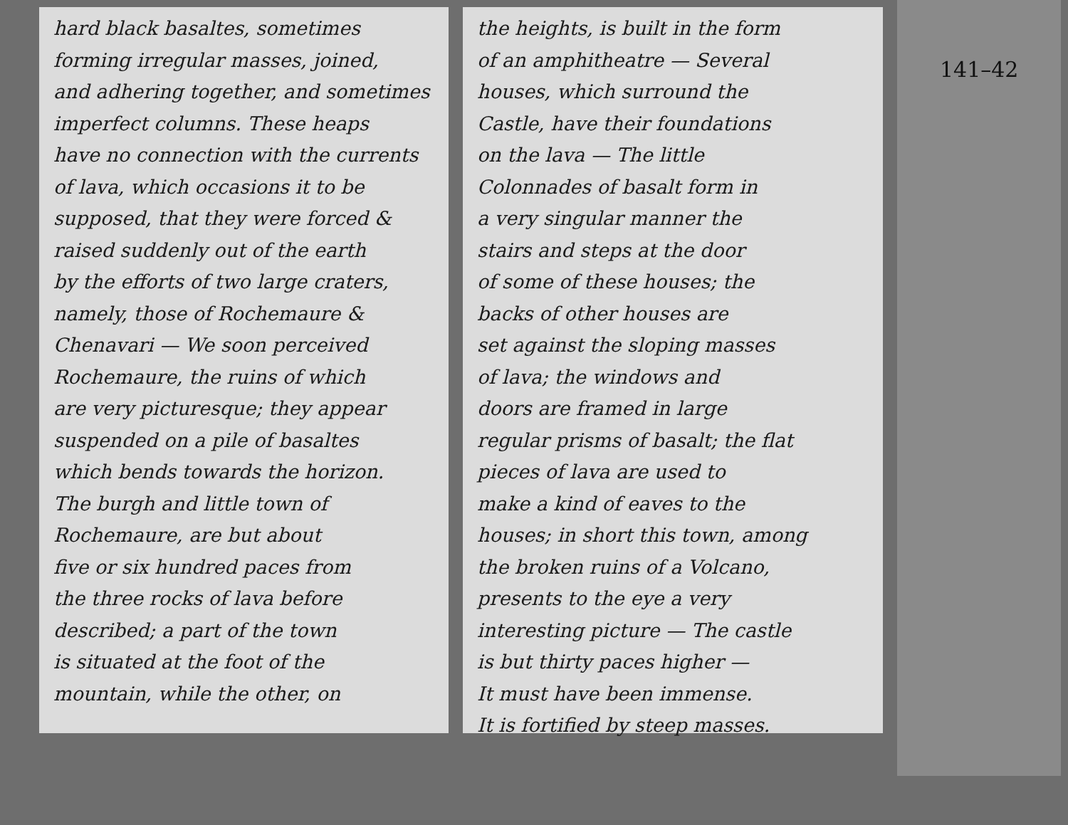hard black basaltes, sometimes
forming irregular masses, joined,
and adhering together, and sometimes
imperfect columns. These heaps
have no connection with the currents
of lava, which occasions it to be
supposed, that they were forced &
raised suddenly out of the earth
by the efforts of two large craters,
namely, those of Rochemaure &
Chenavari — We soon perceived
Rochemaure, the ruins of which
are very picturesque; they appear
suspended on a pile of basaltes
which bends towards the horizon.
The burgh and little town of
Rochemaure, are but about
five or six hundred paces from
the three rocks of lava before
described; a part of the town
is situated at the foot of the
mountain, while the other, on
the heights, is built in the form
of an amphitheatre — Several
houses, which surround the
Castle, have their foundations
on the lava — The little
Colonnades of basalt form in
a very singular manner the
stairs and steps at the door
of some of these houses; the
backs of other houses are
set against the sloping masses
of lava; the windows and
doors are framed in large
regular prisms of basalt; the flat
pieces of lava are used to
make a kind of eaves to the
houses; in short this town, among
the broken ruins of a Volcano,
presents to the eye a very
interesting picture — The castle
is but thirty paces higher —
It must have been immense.
It is fortified by steep masses.
141–42